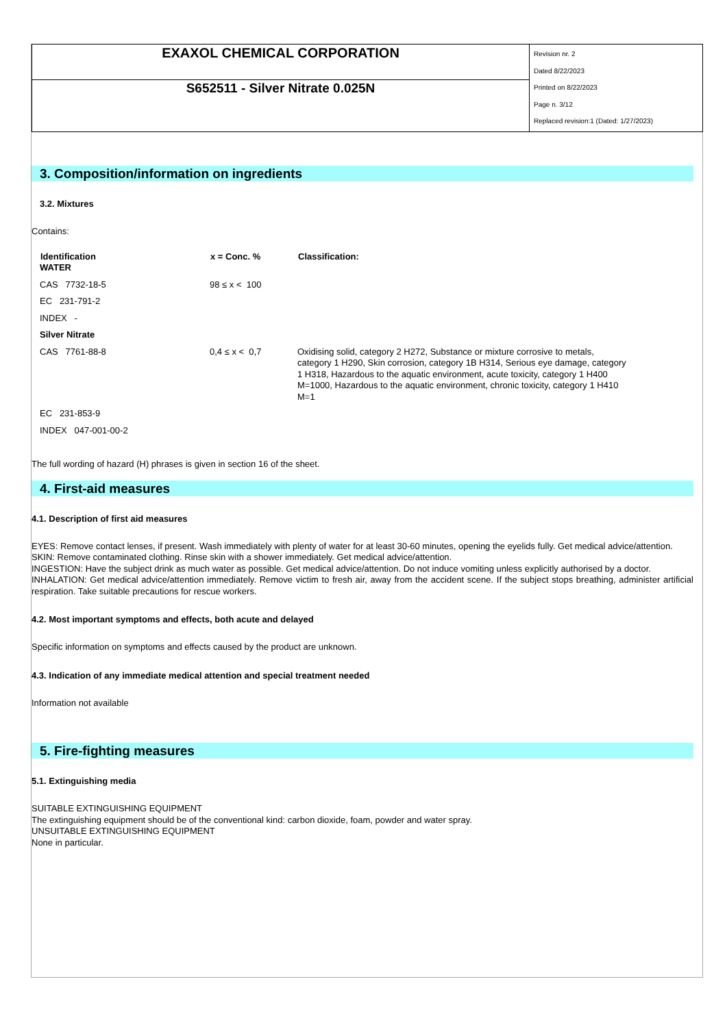| EXAXOL CHEMICAL CORPORATION | Revision nr. 2 Dated 8/22/2023 Printed on 8/22/2023 Page n. 3/12 Replaced revision:1 (Dated: 1/27/2023) |
| S652511 - Silver Nitrate 0.025N | |
3. Composition/information on ingredients
3.2. Mixtures
Contains:
| Identification | x = Conc. % | Classification: |
| --- | --- | --- |
| WATER | | |
| CAS 7732-18-5 | 98 ≤ x < 100 | |
| EC 231-791-2 | | |
| INDEX - | | |
| Silver Nitrate | | |
| CAS 7761-88-8 | 0,4 ≤ x < 0,7 | Oxidising solid, category 2 H272, Substance or mixture corrosive to metals, category 1 H290, Skin corrosion, category 1B H314, Serious eye damage, category 1 H318, Hazardous to the aquatic environment, acute toxicity, category 1 H400 M=1000, Hazardous to the aquatic environment, chronic toxicity, category 1 H410 M=1 |
| EC 231-853-9 | | |
| INDEX 047-001-00-2 | | |
The full wording of hazard (H) phrases is given in section 16 of the sheet.
4. First-aid measures
4.1. Description of first aid measures
EYES: Remove contact lenses, if present. Wash immediately with plenty of water for at least 30-60 minutes, opening the eyelids fully. Get medical advice/attention.
SKIN: Remove contaminated clothing. Rinse skin with a shower immediately. Get medical advice/attention.
INGESTION: Have the subject drink as much water as possible. Get medical advice/attention. Do not induce vomiting unless explicitly authorised by a doctor.
INHALATION: Get medical advice/attention immediately. Remove victim to fresh air, away from the accident scene. If the subject stops breathing, administer artificial respiration. Take suitable precautions for rescue workers.
4.2. Most important symptoms and effects, both acute and delayed
Specific information on symptoms and effects caused by the product are unknown.
4.3. Indication of any immediate medical attention and special treatment needed
Information not available
5. Fire-fighting measures
5.1. Extinguishing media
SUITABLE EXTINGUISHING EQUIPMENT
The extinguishing equipment should be of the conventional kind: carbon dioxide, foam, powder and water spray.
UNSUITABLE EXTINGUISHING EQUIPMENT
None in particular.